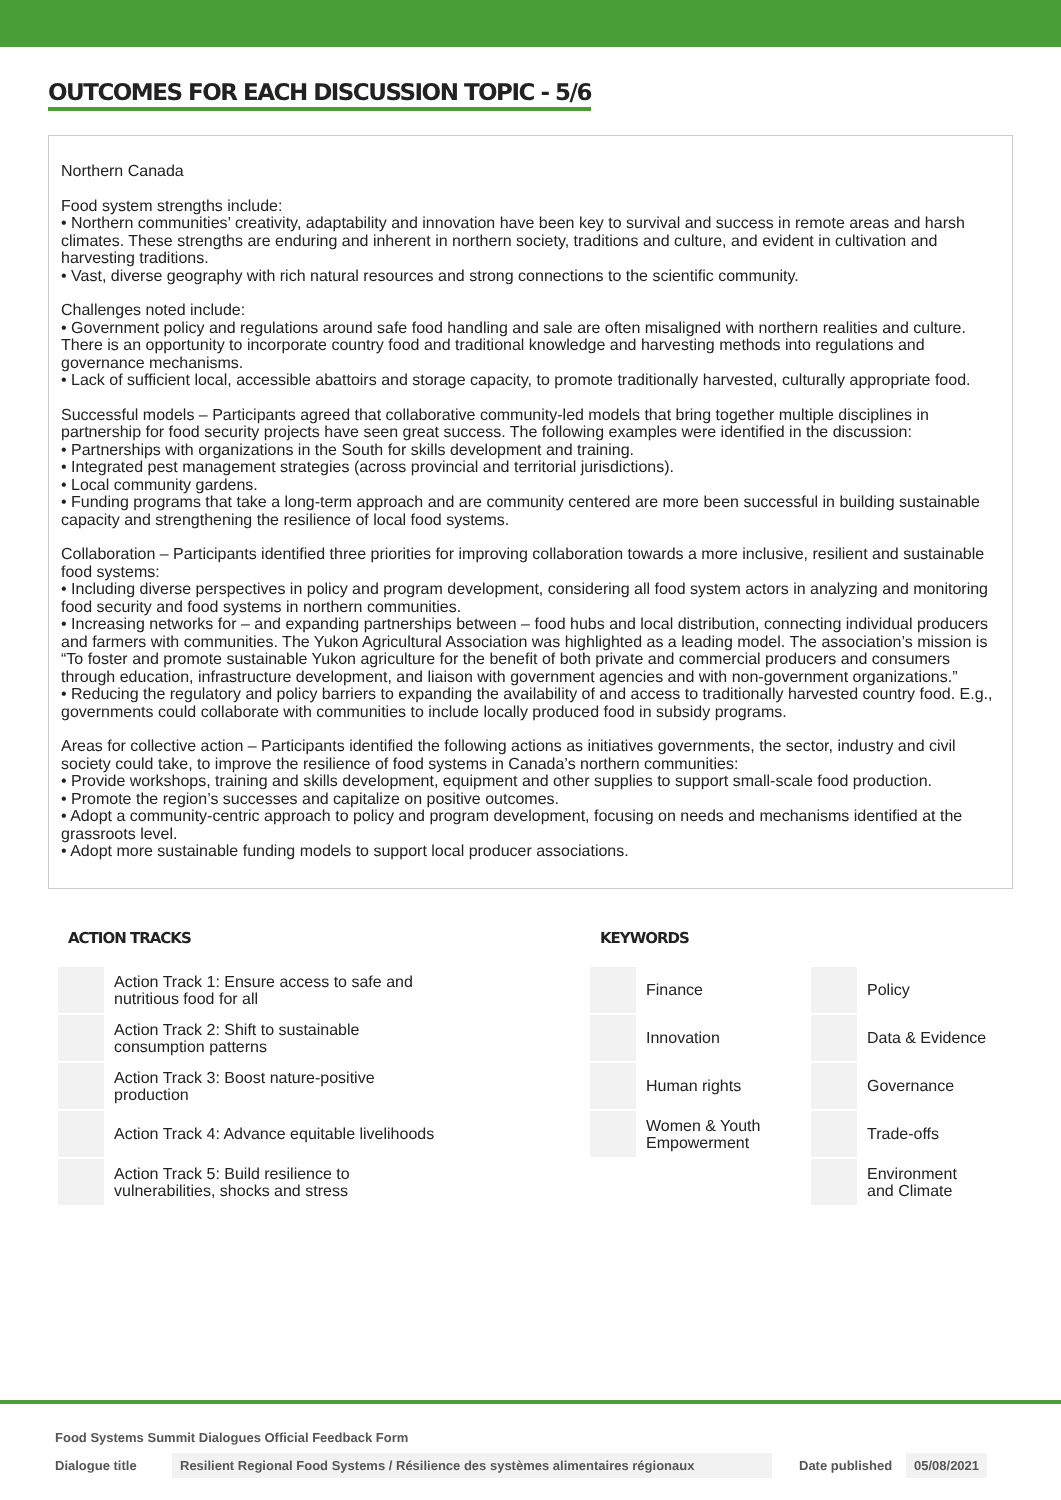OUTCOMES FOR EACH DISCUSSION TOPIC - 5/6
Northern Canada
Food system strengths include:
• Northern communities’ creativity, adaptability and innovation have been key to survival and success in remote areas and harsh climates. These strengths are enduring and inherent in northern society, traditions and culture, and evident in cultivation and harvesting traditions.
• Vast, diverse geography with rich natural resources and strong connections to the scientific community.
Challenges noted include:
• Government policy and regulations around safe food handling and sale are often misaligned with northern realities and culture. There is an opportunity to incorporate country food and traditional knowledge and harvesting methods into regulations and governance mechanisms.
• Lack of sufficient local, accessible abattoirs and storage capacity, to promote traditionally harvested, culturally appropriate food.
Successful models – Participants agreed that collaborative community-led models that bring together multiple disciplines in partnership for food security projects have seen great success. The following examples were identified in the discussion:
• Partnerships with organizations in the South for skills development and training.
• Integrated pest management strategies (across provincial and territorial jurisdictions).
• Local community gardens.
• Funding programs that take a long-term approach and are community centered are more been successful in building sustainable capacity and strengthening the resilience of local food systems.
Collaboration – Participants identified three priorities for improving collaboration towards a more inclusive, resilient and sustainable food systems:
• Including diverse perspectives in policy and program development, considering all food system actors in analyzing and monitoring food security and food systems in northern communities.
• Increasing networks for – and expanding partnerships between – food hubs and local distribution, connecting individual producers and farmers with communities. The Yukon Agricultural Association was highlighted as a leading model. The association’s mission is “To foster and promote sustainable Yukon agriculture for the benefit of both private and commercial producers and consumers through education, infrastructure development, and liaison with government agencies and with non-government organizations.”
• Reducing the regulatory and policy barriers to expanding the availability of and access to traditionally harvested country food. E.g., governments could collaborate with communities to include locally produced food in subsidy programs.
Areas for collective action – Participants identified the following actions as initiatives governments, the sector, industry and civil society could take, to improve the resilience of food systems in Canada’s northern communities:
• Provide workshops, training and skills development, equipment and other supplies to support small-scale food production.
• Promote the region’s successes and capitalize on positive outcomes.
• Adopt a community-centric approach to policy and program development, focusing on needs and mechanisms identified at the grassroots level.
• Adopt more sustainable funding models to support local producer associations.
ACTION TRACKS
| | Action Track 1: Ensure access to safe and nutritious food for all |
| | Action Track 2: Shift to sustainable consumption patterns |
| | Action Track 3: Boost nature-positive production |
| | Action Track 4: Advance equitable livelihoods |
| | Action Track 5: Build resilience to vulnerabilities, shocks and stress |
KEYWORDS
| | Finance | | Policy |
| | Innovation | | Data & Evidence |
| | Human rights | | Governance |
| | Women & Youth Empowerment | | Trade-offs |
| | | | Environment and Climate |
Food Systems Summit Dialogues Official Feedback Form
Dialogue title Resilient Regional Food Systems / Résilience des systèmes alimentaires régionaux Date published 05/08/2021